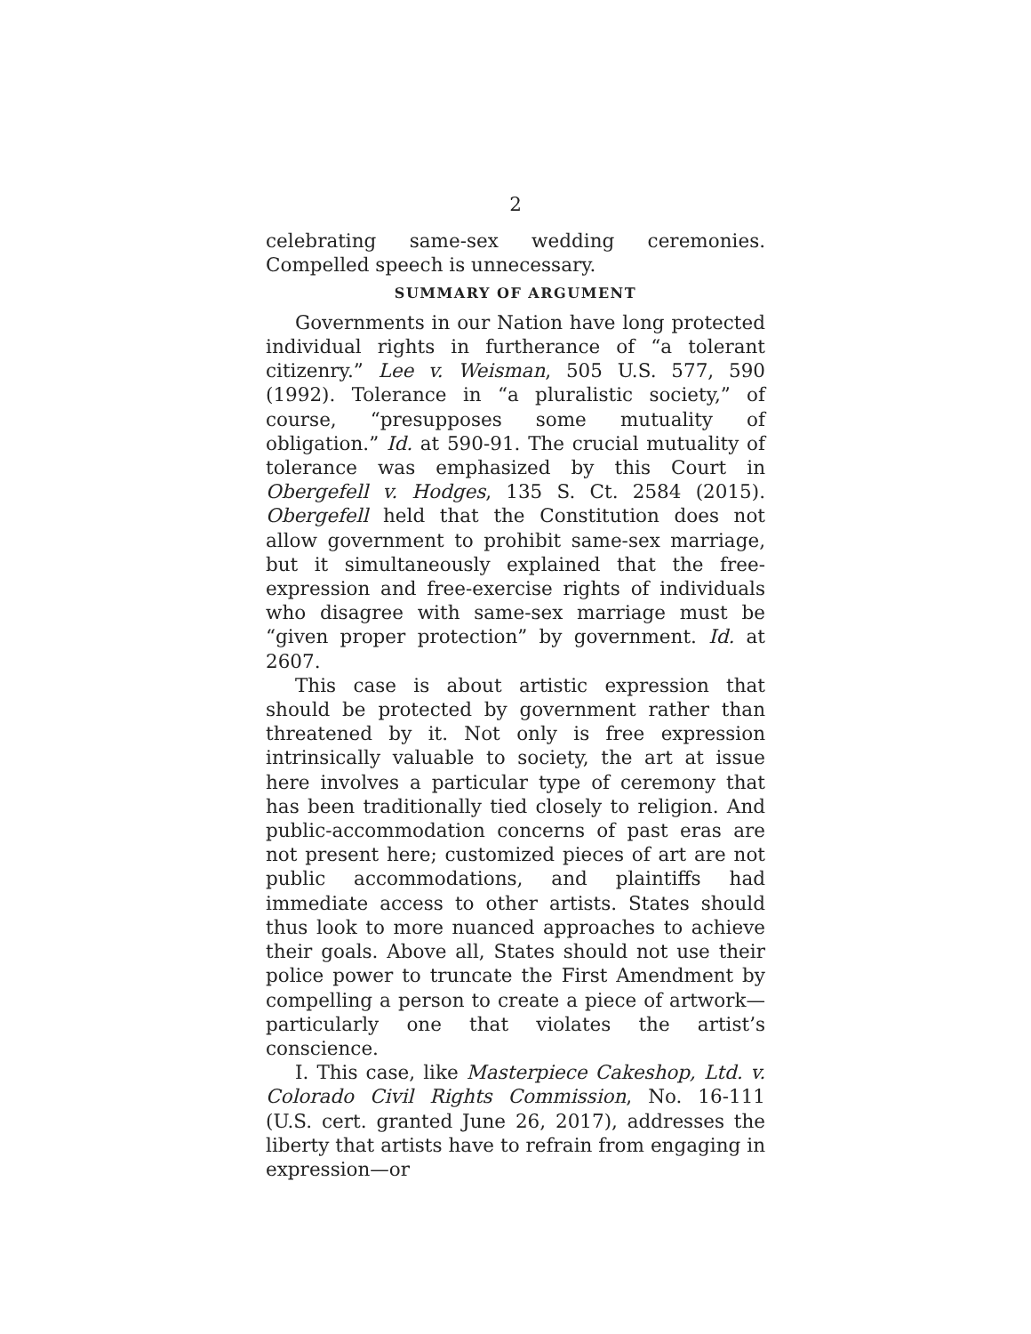2
celebrating same-sex wedding ceremonies. Compelled speech is unnecessary.
SUMMARY OF ARGUMENT
Governments in our Nation have long protected individual rights in furtherance of “a tolerant citizenry.” Lee v. Weisman, 505 U.S. 577, 590 (1992). Tolerance in “a pluralistic society,” of course, “presupposes some mutuality of obligation.” Id. at 590-91. The crucial mutuality of tolerance was emphasized by this Court in Obergefell v. Hodges, 135 S. Ct. 2584 (2015). Obergefell held that the Constitution does not allow government to prohibit same-sex marriage, but it simultaneously explained that the free-expression and free-exercise rights of individuals who disagree with same-sex marriage must be “given proper protection” by government. Id. at 2607.
This case is about artistic expression that should be protected by government rather than threatened by it. Not only is free expression intrinsically valuable to society, the art at issue here involves a particular type of ceremony that has been traditionally tied closely to religion. And public-accommodation concerns of past eras are not present here; customized pieces of art are not public accommodations, and plaintiffs had immediate access to other artists. States should thus look to more nuanced approaches to achieve their goals. Above all, States should not use their police power to truncate the First Amendment by compelling a person to create a piece of artwork—particularly one that violates the artist’s conscience.
I. This case, like Masterpiece Cakeshop, Ltd. v. Colorado Civil Rights Commission, No. 16-111 (U.S. cert. granted June 26, 2017), addresses the liberty that artists have to refrain from engaging in expression—or